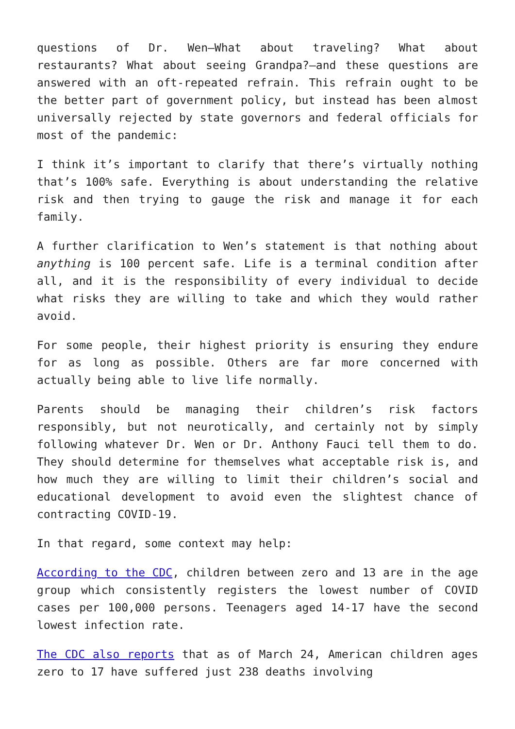questions of Dr. Wen—What about traveling? What about restaurants? What about seeing Grandpa?—and these questions are answered with an oft-repeated refrain. This refrain ought to be the better part of government policy, but instead has been almost universally rejected by state governors and federal officials for most of the pandemic:
I think it’s important to clarify that there’s virtually nothing that’s 100% safe. Everything is about understanding the relative risk and then trying to gauge the risk and manage it for each family.
A further clarification to Wen’s statement is that nothing about anything is 100 percent safe. Life is a terminal condition after all, and it is the responsibility of every individual to decide what risks they are willing to take and which they would rather avoid.
For some people, their highest priority is ensuring they endure for as long as possible. Others are far more concerned with actually being able to live life normally.
Parents should be managing their children’s risk factors responsibly, but not neurotically, and certainly not by simply following whatever Dr. Wen or Dr. Anthony Fauci tell them to do. They should determine for themselves what acceptable risk is, and how much they are willing to limit their children’s social and educational development to avoid even the slightest chance of contracting COVID-19.
In that regard, some context may help:
According to the CDC, children between zero and 13 are in the age group which consistently registers the lowest number of COVID cases per 100,000 persons. Teenagers aged 14-17 have the second lowest infection rate.
The CDC also reports that as of March 24, American children ages zero to 17 have suffered just 238 deaths involving